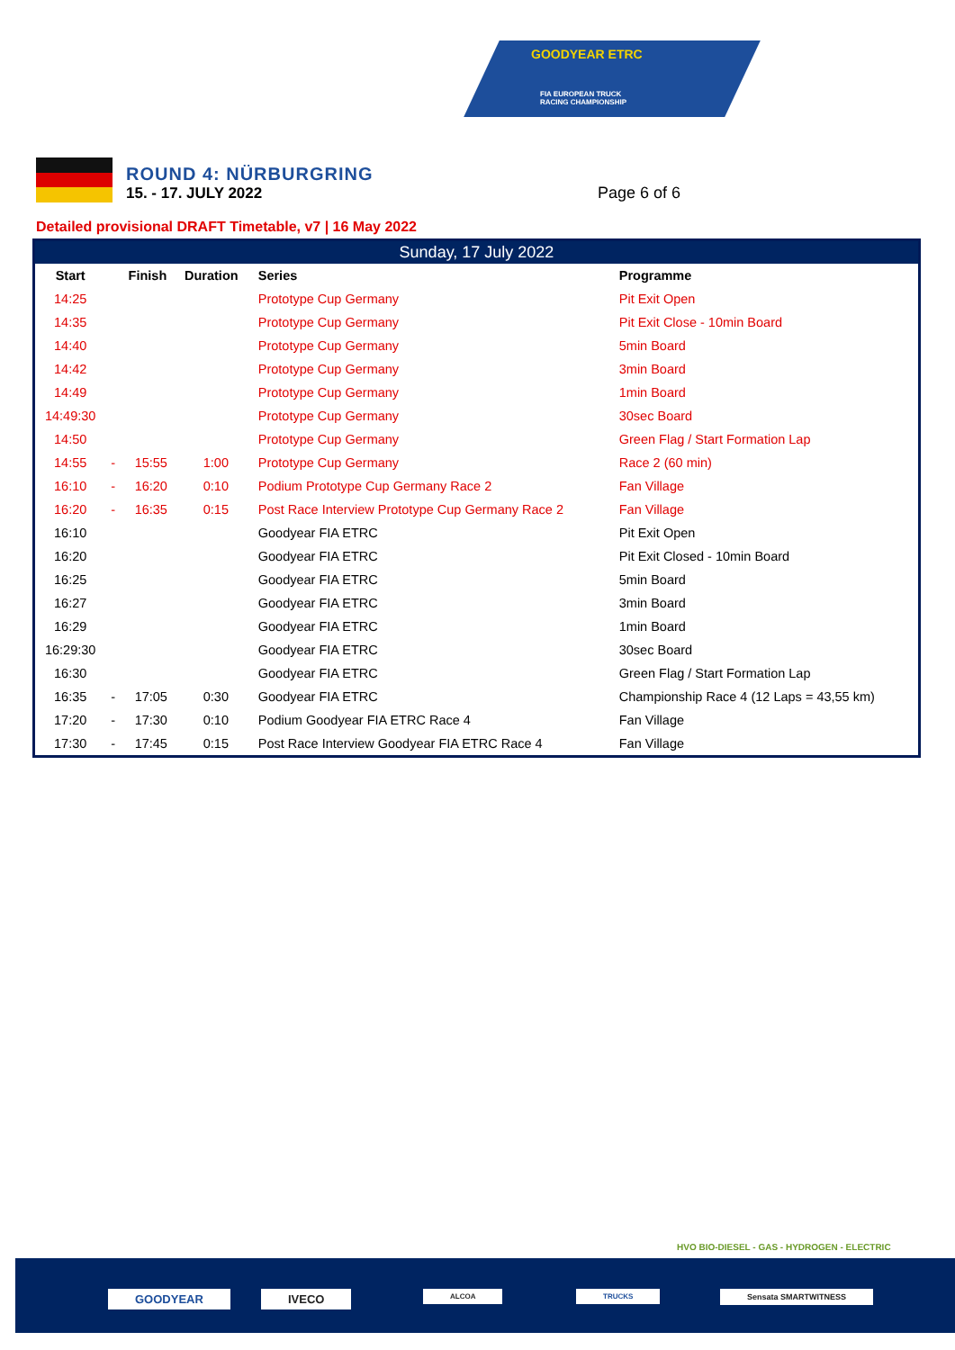GOODYEAR ETRC
FIA EUROPEAN TRUCK
RACING CHAMPIONSHIP
ROUND 4: NÜRBURGRING
15. - 17. JULY 2022
Page 6 of 6
Detailed provisional DRAFT Timetable, v7 | 16 May 2022
| Sunday, 17 July 2022 | | | | | |
| --- | --- | --- | --- | --- | --- |
| Start | | Finish | Duration | Series | Programme |
| 14:25 | | | | Prototype Cup Germany | Pit Exit Open |
| 14:35 | | | | Prototype Cup Germany | Pit Exit Close - 10min Board |
| 14:40 | | | | Prototype Cup Germany | 5min Board |
| 14:42 | | | | Prototype Cup Germany | 3min Board |
| 14:49 | | | | Prototype Cup Germany | 1min Board |
| 14:49:30 | | | | Prototype Cup Germany | 30sec Board |
| 14:50 | | | | Prototype Cup Germany | Green Flag / Start Formation Lap |
| 14:55 | - | 15:55 | 1:00 | Prototype Cup Germany | Race 2 (60 min) |
| 16:10 | - | 16:20 | 0:10 | Podium Prototype Cup Germany Race 2 | Fan Village |
| 16:20 | - | 16:35 | 0:15 | Post Race Interview Prototype Cup Germany Race 2 | Fan Village |
| 16:10 | | | | Goodyear FIA ETRC | Pit Exit Open |
| 16:20 | | | | Goodyear FIA ETRC | Pit Exit Closed - 10min Board |
| 16:25 | | | | Goodyear FIA ETRC | 5min Board |
| 16:27 | | | | Goodyear FIA ETRC | 3min Board |
| 16:29 | | | | Goodyear FIA ETRC | 1min Board |
| 16:29:30 | | | | Goodyear FIA ETRC | 30sec Board |
| 16:30 | | | | Goodyear FIA ETRC | Green Flag / Start Formation Lap |
| 16:35 | - | 17:05 | 0:30 | Goodyear FIA ETRC | Championship Race 4 (12 Laps = 43,55 km) |
| 17:20 | - | 17:30 | 0:10 | Podium Goodyear FIA ETRC Race 4 | Fan Village |
| 17:30 | - | 17:45 | 0:15 | Post Race Interview Goodyear FIA ETRC Race 4 | Fan Village |
HVO BIO-DIESEL - GAS - HYDROGEN - ELECTRIC
GOODYEAR IVECO ALCOA TRUCKS Sensata SMARTWITNESS